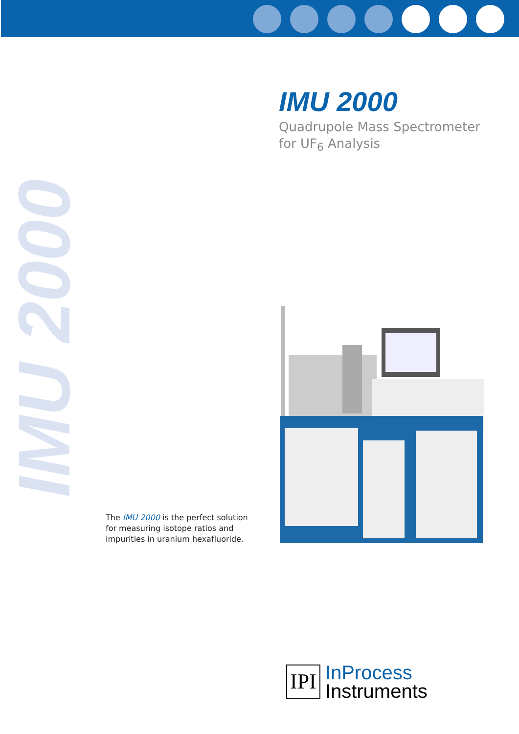IMU 2000
IMU 2000
Quadrupole Mass Spectrometer
for UF<sub>6</sub> Analysis
The IMU 2000 is the perfect solution
for measuring isotope ratios and
impurities in uranium hexafluoride.
IPI
InProcess
Instruments